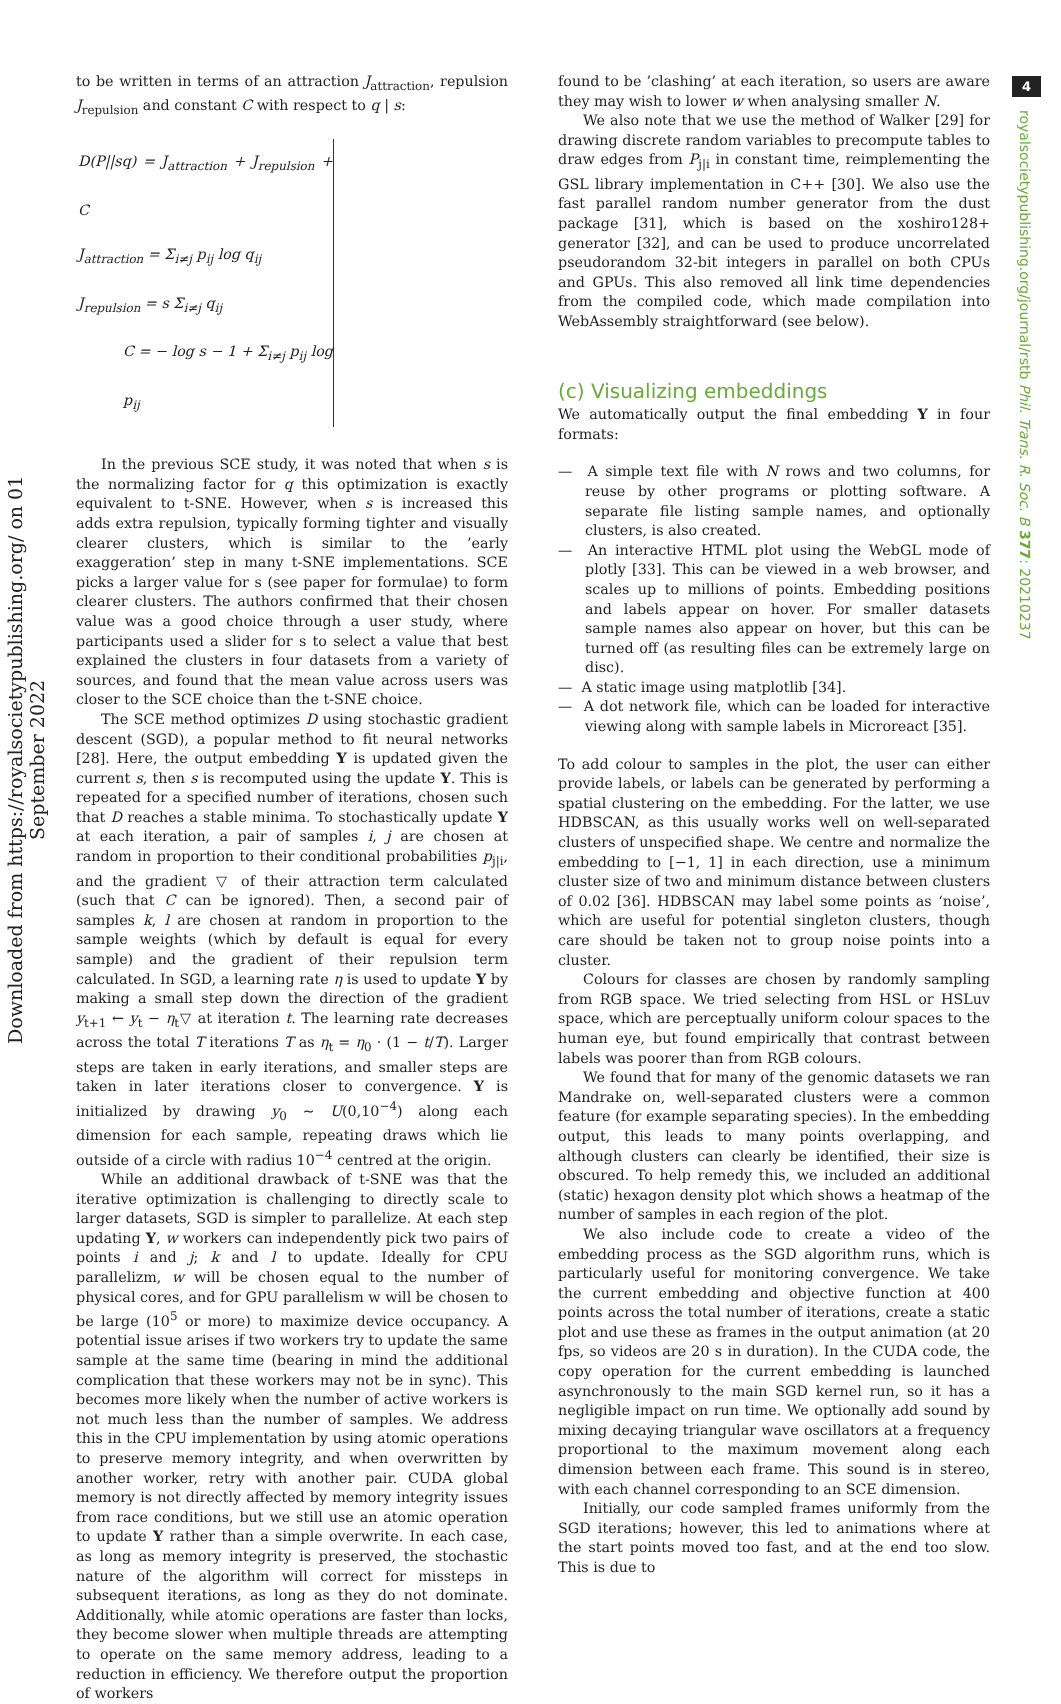4
royalsocietypublishing.org/journal/rstb Phil. Trans. R. Soc. B 377: 20210237
Downloaded from https://royalsocietypublishing.org/ on 01 September 2022
to be written in terms of an attraction J<sub>attraction</sub>, repulsion J<sub>repulsion</sub> and constant C with respect to q | s:
D(P||sq) = J<sub>attraction</sub> + J<sub>repulsion</sub> + C
J<sub>attraction</sub> = Σ<sub>i≠j</sub> p<sub>ij</sub> log q<sub>ij</sub>
J<sub>repulsion</sub> = s Σ<sub>i≠j</sub> q<sub>ij</sub>
C = − log s − 1 + Σ<sub>i≠j</sub> p<sub>ij</sub> log p<sub>ij</sub>
In the previous SCE study, it was noted that when s is the normalizing factor for q this optimization is exactly equivalent to t-SNE. However, when s is increased this adds extra repulsion, typically forming tighter and visually clearer clusters, which is similar to the ’early exaggeration’ step in many t-SNE implementations. SCE picks a larger value for s (see paper for formulae) to form clearer clusters. The authors confirmed that their chosen value was a good choice through a user study, where participants used a slider for s to select a value that best explained the clusters in four datasets from a variety of sources, and found that the mean value across users was closer to the SCE choice than the t-SNE choice.
The SCE method optimizes D using stochastic gradient descent (SGD), a popular method to fit neural networks [28]. Here, the output embedding Y is updated given the current s, then s is recomputed using the update Y. This is repeated for a specified number of iterations, chosen such that D reaches a stable minima. To stochastically update Y at each iteration, a pair of samples i, j are chosen at random in proportion to their conditional probabilities p<sub>j|i</sub>, and the gradient ▽ of their attraction term calculated (such that C can be ignored). Then, a second pair of samples k, l are chosen at random in proportion to the sample weights (which by default is equal for every sample) and the gradient of their repulsion term calculated. In SGD, a learning rate η is used to update Y by making a small step down the direction of the gradient y<sub>t+1</sub> ← y<sub>t</sub> − η<sub>t</sub>▽ at iteration t. The learning rate decreases across the total T iterations T as η<sub>t</sub> = η<sub>0</sub> · (1 − t/T). Larger steps are taken in early iterations, and smaller steps are taken in later iterations closer to convergence. Y is initialized by drawing y<sub>0</sub> ∼ U(0,10<sup>−4</sup>) along each dimension for each sample, repeating draws which lie outside of a circle with radius 10<sup>−4</sup> centred at the origin.
While an additional drawback of t-SNE was that the iterative optimization is challenging to directly scale to larger datasets, SGD is simpler to parallelize. At each step updating Y, w workers can independently pick two pairs of points i and j; k and l to update. Ideally for CPU parallelizm, w will be chosen equal to the number of physical cores, and for GPU parallelism w will be chosen to be large (10<sup>5</sup> or more) to maximize device occupancy. A potential issue arises if two workers try to update the same sample at the same time (bearing in mind the additional complication that these workers may not be in sync). This becomes more likely when the number of active workers is not much less than the number of samples. We address this in the CPU implementation by using atomic operations to preserve memory integrity, and when overwritten by another worker, retry with another pair. CUDA global memory is not directly affected by memory integrity issues from race conditions, but we still use an atomic operation to update Y rather than a simple overwrite. In each case, as long as memory integrity is preserved, the stochastic nature of the algorithm will correct for missteps in subsequent iterations, as long as they do not dominate. Additionally, while atomic operations are faster than locks, they become slower when multiple threads are attempting to operate on the same memory address, leading to a reduction in efficiency. We therefore output the proportion of workers
found to be ’clashing’ at each iteration, so users are aware they may wish to lower w when analysing smaller N.
We also note that we use the method of Walker [29] for drawing discrete random variables to precompute tables to draw edges from P<sub>j|i</sub> in constant time, reimplementing the GSL library implementation in C++ [30]. We also use the fast parallel random number generator from the dust package [31], which is based on the xoshiro128+ generator [32], and can be used to produce uncorrelated pseudorandom 32-bit integers in parallel on both CPUs and GPUs. This also removed all link time dependencies from the compiled code, which made compilation into WebAssembly straightforward (see below).
(c) Visualizing embeddings
We automatically output the final embedding Y in four formats:
— A simple text file with N rows and two columns, for reuse by other programs or plotting software. A separate file listing sample names, and optionally clusters, is also created.
— An interactive HTML plot using the WebGL mode of plotly [33]. This can be viewed in a web browser, and scales up to millions of points. Embedding positions and labels appear on hover. For smaller datasets sample names also appear on hover, but this can be turned off (as resulting files can be extremely large on disc).
— A static image using matplotlib [34].
— A dot network file, which can be loaded for interactive viewing along with sample labels in Microreact [35].
To add colour to samples in the plot, the user can either provide labels, or labels can be generated by performing a spatial clustering on the embedding. For the latter, we use HDBSCAN, as this usually works well on well-separated clusters of unspecified shape. We centre and normalize the embedding to [−1, 1] in each direction, use a minimum cluster size of two and minimum distance between clusters of 0.02 [36]. HDBSCAN may label some points as ‘noise’, which are useful for potential singleton clusters, though care should be taken not to group noise points into a cluster.
Colours for classes are chosen by randomly sampling from RGB space. We tried selecting from HSL or HSLuv space, which are perceptually uniform colour spaces to the human eye, but found empirically that contrast between labels was poorer than from RGB colours.
We found that for many of the genomic datasets we ran Mandrake on, well-separated clusters were a common feature (for example separating species). In the embedding output, this leads to many points overlapping, and although clusters can clearly be identified, their size is obscured. To help remedy this, we included an additional (static) hexagon density plot which shows a heatmap of the number of samples in each region of the plot.
We also include code to create a video of the embedding process as the SGD algorithm runs, which is particularly useful for monitoring convergence. We take the current embedding and objective function at 400 points across the total number of iterations, create a static plot and use these as frames in the output animation (at 20 fps, so videos are 20 s in duration). In the CUDA code, the copy operation for the current embedding is launched asynchronously to the main SGD kernel run, so it has a negligible impact on run time. We optionally add sound by mixing decaying triangular wave oscillators at a frequency proportional to the maximum movement along each dimension between each frame. This sound is in stereo, with each channel corresponding to an SCE dimension.
Initially, our code sampled frames uniformly from the SGD iterations; however, this led to animations where at the start points moved too fast, and at the end too slow. This is due to